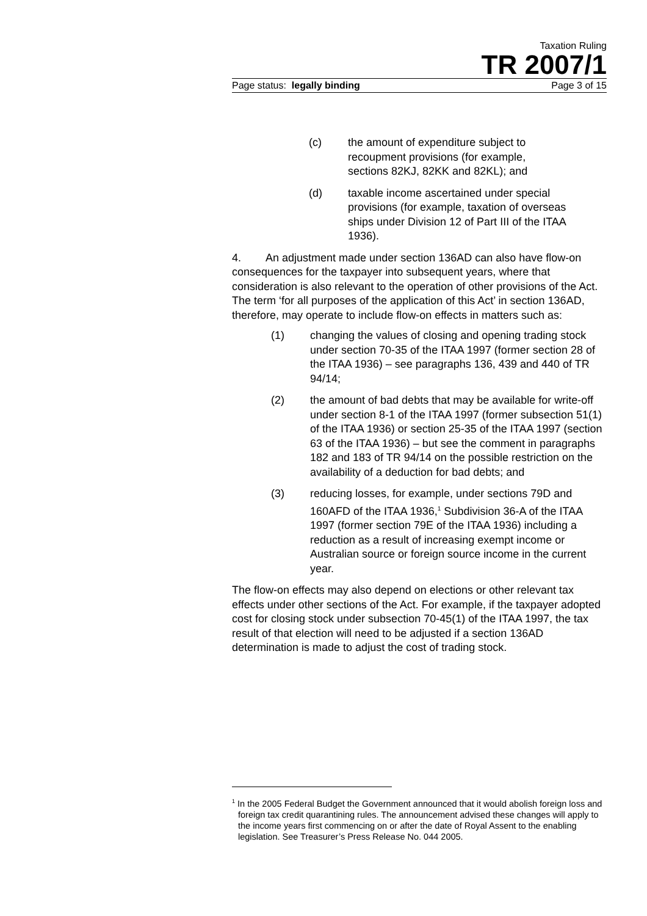Taxation Ruling
TR 2007/1
Page status: legally binding Page 3 of 15
(c) the amount of expenditure subject to recoupment provisions (for example, sections 82KJ, 82KK and 82KL); and
(d) taxable income ascertained under special provisions (for example, taxation of overseas ships under Division 12 of Part III of the ITAA 1936).
4. An adjustment made under section 136AD can also have flow-on consequences for the taxpayer into subsequent years, where that consideration is also relevant to the operation of other provisions of the Act. The term ‘for all purposes of the application of this Act’ in section 136AD, therefore, may operate to include flow-on effects in matters such as:
(1) changing the values of closing and opening trading stock under section 70-35 of the ITAA 1997 (former section 28 of the ITAA 1936) – see paragraphs 136, 439 and 440 of TR 94/14;
(2) the amount of bad debts that may be available for write-off under section 8-1 of the ITAA 1997 (former subsection 51(1) of the ITAA 1936) or section 25-35 of the ITAA 1997 (section 63 of the ITAA 1936) – but see the comment in paragraphs 182 and 183 of TR 94/14 on the possible restriction on the availability of a deduction for bad debts; and
(3) reducing losses, for example, under sections 79D and 160AFD of the ITAA 1936,<sup>1</sup> Subdivision 36-A of the ITAA 1997 (former section 79E of the ITAA 1936) including a reduction as a result of increasing exempt income or Australian source or foreign source income in the current year.
The flow-on effects may also depend on elections or other relevant tax effects under other sections of the Act. For example, if the taxpayer adopted cost for closing stock under subsection 70-45(1) of the ITAA 1997, the tax result of that election will need to be adjusted if a section 136AD determination is made to adjust the cost of trading stock.
<sup>1</sup> In the 2005 Federal Budget the Government announced that it would abolish foreign loss and foreign tax credit quarantining rules. The announcement advised these changes will apply to the income years first commencing on or after the date of Royal Assent to the enabling legislation. See Treasurer’s Press Release No. 044 2005.